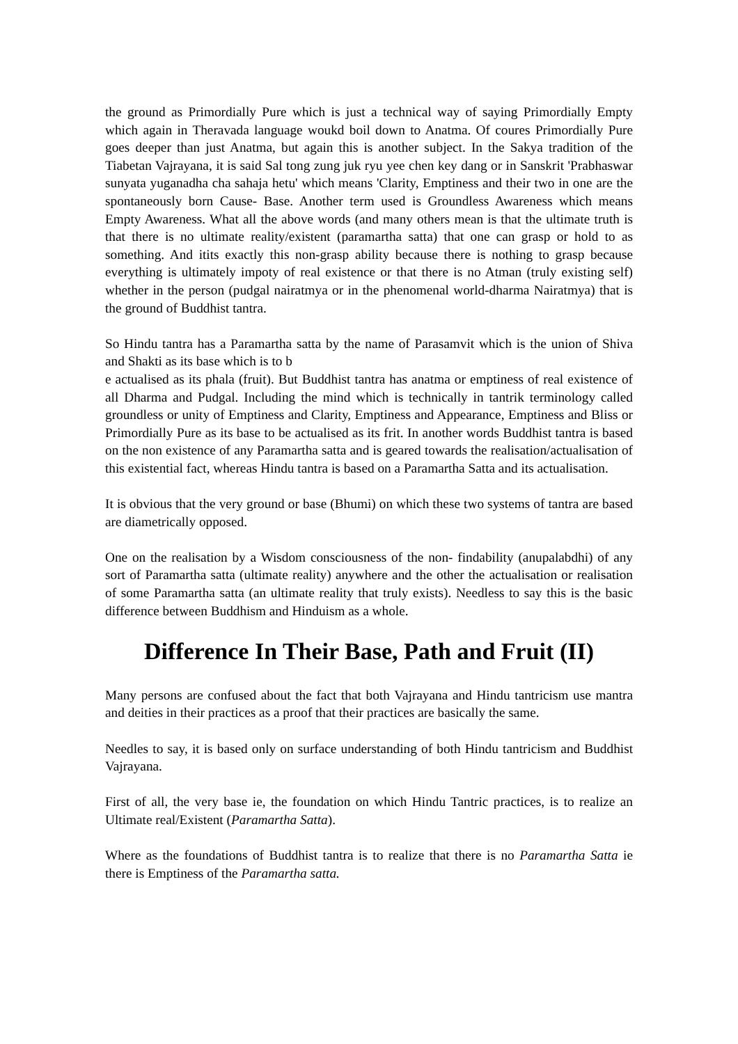the ground as Primordially Pure which is just a technical way of saying Primordially Empty which again in Theravada language woukd boil down to Anatma. Of coures Primordially Pure goes deeper than just Anatma, but again this is another subject. In the Sakya tradition of the Tiabetan Vajrayana, it is said Sal tong zung juk ryu yee chen key dang or in Sanskrit 'Prabhaswar sunyata yuganadha cha sahaja hetu' which means 'Clarity, Emptiness and their two in one are the spontaneously born Cause- Base. Another term used is Groundless Awareness which means Empty Awareness. What all the above words (and many others mean is that the ultimate truth is that there is no ultimate reality/existent (paramartha satta) that one can grasp or hold to as something. And itits exactly this non-grasp ability because there is nothing to grasp because everything is ultimately impoty of real existence or that there is no Atman (truly existing self) whether in the person (pudgal nairatmya or in the phenomenal world-dharma Nairatmya) that is the ground of Buddhist tantra.
So Hindu tantra has a Paramartha satta by the name of Parasamvit which is the union of Shiva and Shakti as its base which is to b
e actualised as its phala (fruit). But Buddhist tantra has anatma or emptiness of real existence of all Dharma and Pudgal. Including the mind which is technically in tantrik terminology called groundless or unity of Emptiness and Clarity, Emptiness and Appearance, Emptiness and Bliss or Primordially Pure as its base to be actualised as its frit. In another words Buddhist tantra is based on the non existence of any Paramartha satta and is geared towards the realisation/actualisation of this existential fact, whereas Hindu tantra is based on a Paramartha Satta and its actualisation.
It is obvious that the very ground or base (Bhumi) on which these two systems of tantra are based are diametrically opposed.
One on the realisation by a Wisdom consciousness of the non- findability (anupalabdhi) of any sort of Paramartha satta (ultimate reality) anywhere and the other the actualisation or realisation of some Paramartha satta (an ultimate reality that truly exists). Needless to say this is the basic difference between Buddhism and Hinduism as a whole.
Difference In Their Base, Path and Fruit (II)
Many persons are confused about the fact that both Vajrayana and Hindu tantricism use mantra and deities in their practices as a proof that their practices are basically the same.
Needles to say, it is based only on surface understanding of both Hindu tantricism and Buddhist Vajrayana.
First of all, the very base ie, the foundation on which Hindu Tantric practices, is to realize an Ultimate real/Existent (Paramartha Satta).
Where as the foundations of Buddhist tantra is to realize that there is no Paramartha Satta ie there is Emptiness of the Paramartha satta.